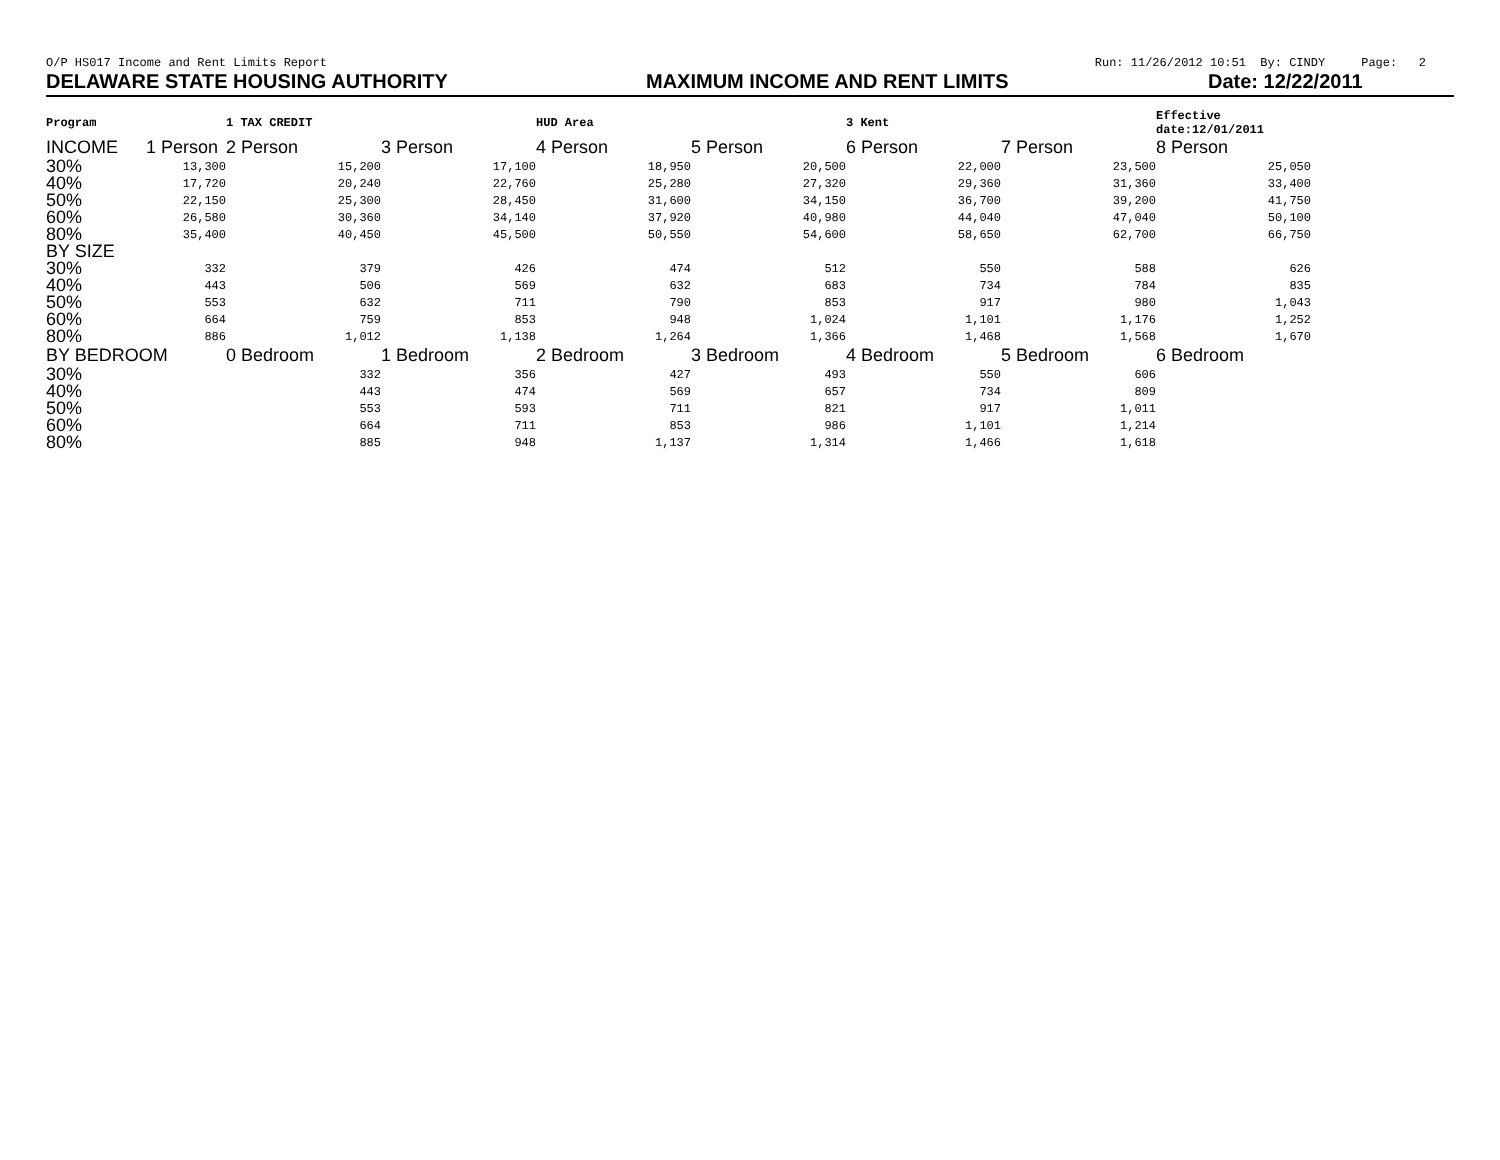O/P HS017 Income and Rent Limits Report Run: 11/26/2012 10:51 By: CINDY Page: 2
DELAWARE STATE HOUSING AUTHORITY MAXIMUM INCOME AND RENT LIMITS Date: 12/22/2011
| Program | | 1 TAX CREDIT | | HUD Area | | 3 Kent | | Effective date:12/01/2011 |
| INCOME | 1 Person | 2 Person | 3 Person | 4 Person | 5 Person | 6 Person | 7 Person | 8 Person |
| 30% | 13,300 | 15,200 | 17,100 | 18,950 | 20,500 | 22,000 | 23,500 | 25,050 |
| 40% | 17,720 | 20,240 | 22,760 | 25,280 | 27,320 | 29,360 | 31,360 | 33,400 |
| 50% | 22,150 | 25,300 | 28,450 | 31,600 | 34,150 | 36,700 | 39,200 | 41,750 |
| 60% | 26,580 | 30,360 | 34,140 | 37,920 | 40,980 | 44,040 | 47,040 | 50,100 |
| 80% | 35,400 | 40,450 | 45,500 | 50,550 | 54,600 | 58,650 | 62,700 | 66,750 |
| BY SIZE | | | | | | | | |
| 30% | 332 | 379 | 426 | 474 | 512 | 550 | 588 | 626 |
| 40% | 443 | 506 | 569 | 632 | 683 | 734 | 784 | 835 |
| 50% | 553 | 632 | 711 | 790 | 853 | 917 | 980 | 1,043 |
| 60% | 664 | 759 | 853 | 948 | 1,024 | 1,101 | 1,176 | 1,252 |
| 80% | 886 | 1,012 | 1,138 | 1,264 | 1,366 | 1,468 | 1,568 | 1,670 |
| BY BEDROOM | | 0 Bedroom | 1 Bedroom | 2 Bedroom | 3 Bedroom | 4 Bedroom | 5 Bedroom | 6 Bedroom |
| 30% | | 332 | 356 | 427 | 493 | 550 | 606 | |
| 40% | | 443 | 474 | 569 | 657 | 734 | 809 | |
| 50% | | 553 | 593 | 711 | 821 | 917 | 1,011 | |
| 60% | | 664 | 711 | 853 | 986 | 1,101 | 1,214 | |
| 80% | | 885 | 948 | 1,137 | 1,314 | 1,466 | 1,618 | |